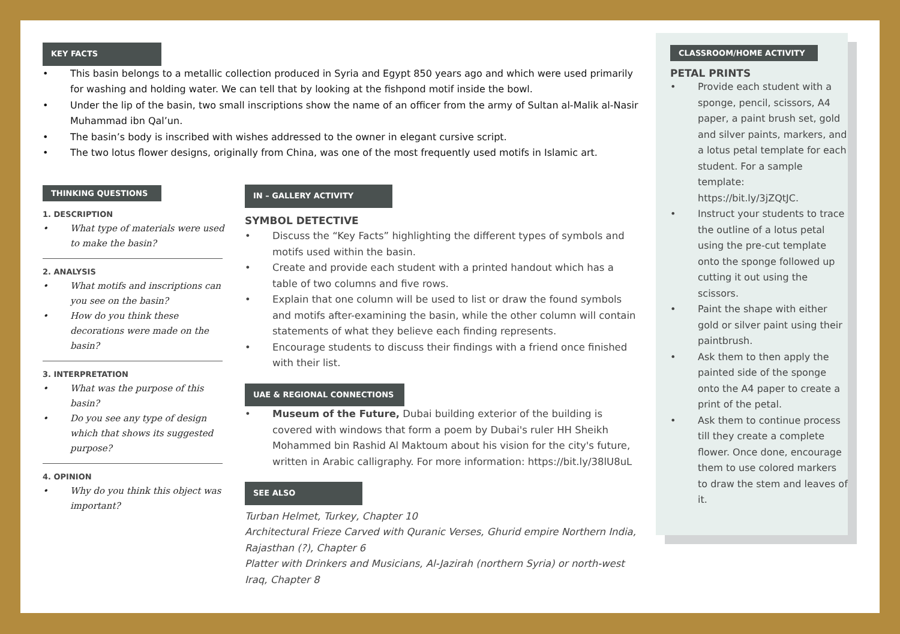KEY FACTS
• This basin belongs to a metallic collection produced in Syria and Egypt 850 years ago and which were used primarily for washing and holding water. We can tell that by looking at the fishpond motif inside the bowl.
• Under the lip of the basin, two small inscriptions show the name of an officer from the army of Sultan al-Malik al-Nasir Muhammad ibn Qal’un.
• The basin’s body is inscribed with wishes addressed to the owner in elegant cursive script.
• The two lotus flower designs, originally from China, was one of the most frequently used motifs in Islamic art.
THINKING QUESTIONS
1. DESCRIPTION
• What type of materials were used to make the basin?
2. ANALYSIS
• What motifs and inscriptions can you see on the basin?
• How do you think these decorations were made on the basin?
3. INTERPRETATION
• What was the purpose of this basin?
• Do you see any type of design which that shows its suggested purpose?
4. OPINION
• Why do you think this object was important?
IN – GALLERY ACTIVITY
SYMBOL DETECTIVE
• Discuss the “Key Facts” highlighting the different types of symbols and motifs used within the basin.
• Create and provide each student with a printed handout which has a table of two columns and five rows.
• Explain that one column will be used to list or draw the found symbols and motifs after-examining the basin, while the other column will contain statements of what they believe each finding represents.
• Encourage students to discuss their findings with a friend once finished with their list.
UAE & REGIONAL CONNECTIONS
• Museum of the Future, Dubai building exterior of the building is covered with windows that form a poem by Dubai's ruler HH Sheikh Mohammed bin Rashid Al Maktoum about his vision for the city's future, written in Arabic calligraphy. For more information: https://bit.ly/38lU8uL
SEE ALSO
Turban Helmet, Turkey, Chapter 10
Architectural Frieze Carved with Quranic Verses, Ghurid empire Northern India, Rajasthan (?), Chapter 6
Platter with Drinkers and Musicians, Al-Jazirah (northern Syria) or north-west Iraq, Chapter 8
CLASSROOM/HOME ACTIVITY
PETAL PRINTS
• Provide each student with a sponge, pencil, scissors, A4 paper, a paint brush set, gold and silver paints, markers, and a lotus petal template for each student. For a sample template: https://bit.ly/3jZQtJC.
• Instruct your students to trace the outline of a lotus petal using the pre-cut template onto the sponge followed up cutting it out using the scissors.
• Paint the shape with either gold or silver paint using their paintbrush.
• Ask them to then apply the painted side of the sponge onto the A4 paper to create a print of the petal.
• Ask them to continue process till they create a complete flower. Once done, encourage them to use colored markers to draw the stem and leaves of it.